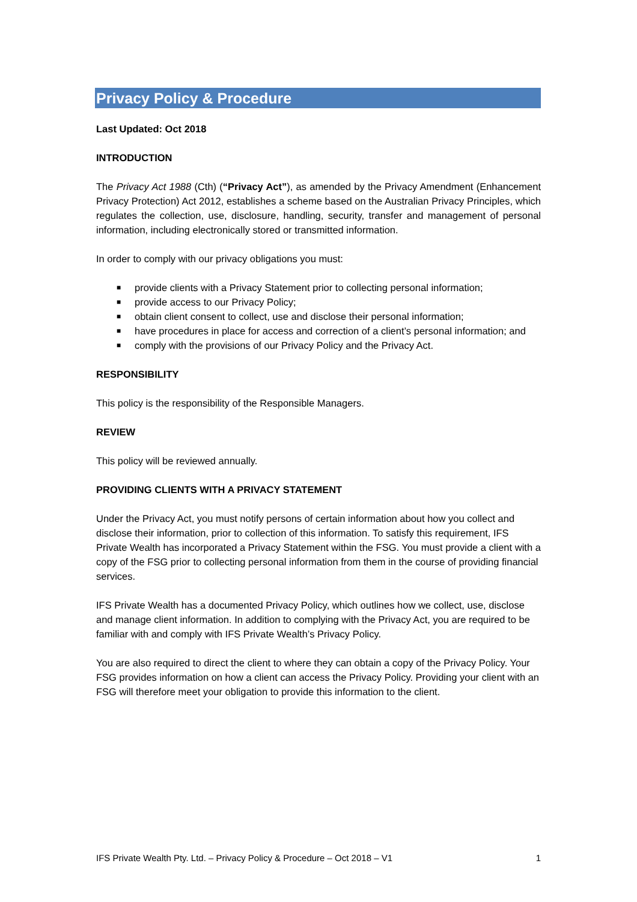Privacy Policy & Procedure
Last Updated: Oct 2018
INTRODUCTION
The Privacy Act 1988 (Cth) (“Privacy Act”), as amended by the Privacy Amendment (Enhancement Privacy Protection) Act 2012, establishes a scheme based on the Australian Privacy Principles, which regulates the collection, use, disclosure, handling, security, transfer and management of personal information, including electronically stored or transmitted information.
In order to comply with our privacy obligations you must:
■ provide clients with a Privacy Statement prior to collecting personal information;
■ provide access to our Privacy Policy;
■ obtain client consent to collect, use and disclose their personal information;
■ have procedures in place for access and correction of a client’s personal information; and
■ comply with the provisions of our Privacy Policy and the Privacy Act.
RESPONSIBILITY
This policy is the responsibility of the Responsible Managers.
REVIEW
This policy will be reviewed annually.
PROVIDING CLIENTS WITH A PRIVACY STATEMENT
Under the Privacy Act, you must notify persons of certain information about how you collect and disclose their information, prior to collection of this information. To satisfy this requirement, IFS Private Wealth has incorporated a Privacy Statement within the FSG. You must provide a client with a copy of the FSG prior to collecting personal information from them in the course of providing financial services.
IFS Private Wealth has a documented Privacy Policy, which outlines how we collect, use, disclose and manage client information. In addition to complying with the Privacy Act, you are required to be familiar with and comply with IFS Private Wealth’s Privacy Policy.
You are also required to direct the client to where they can obtain a copy of the Privacy Policy. Your FSG provides information on how a client can access the Privacy Policy. Providing your client with an FSG will therefore meet your obligation to provide this information to the client.
IFS Private Wealth Pty. Ltd. – Privacy Policy & Procedure – Oct 2018 – V1 1